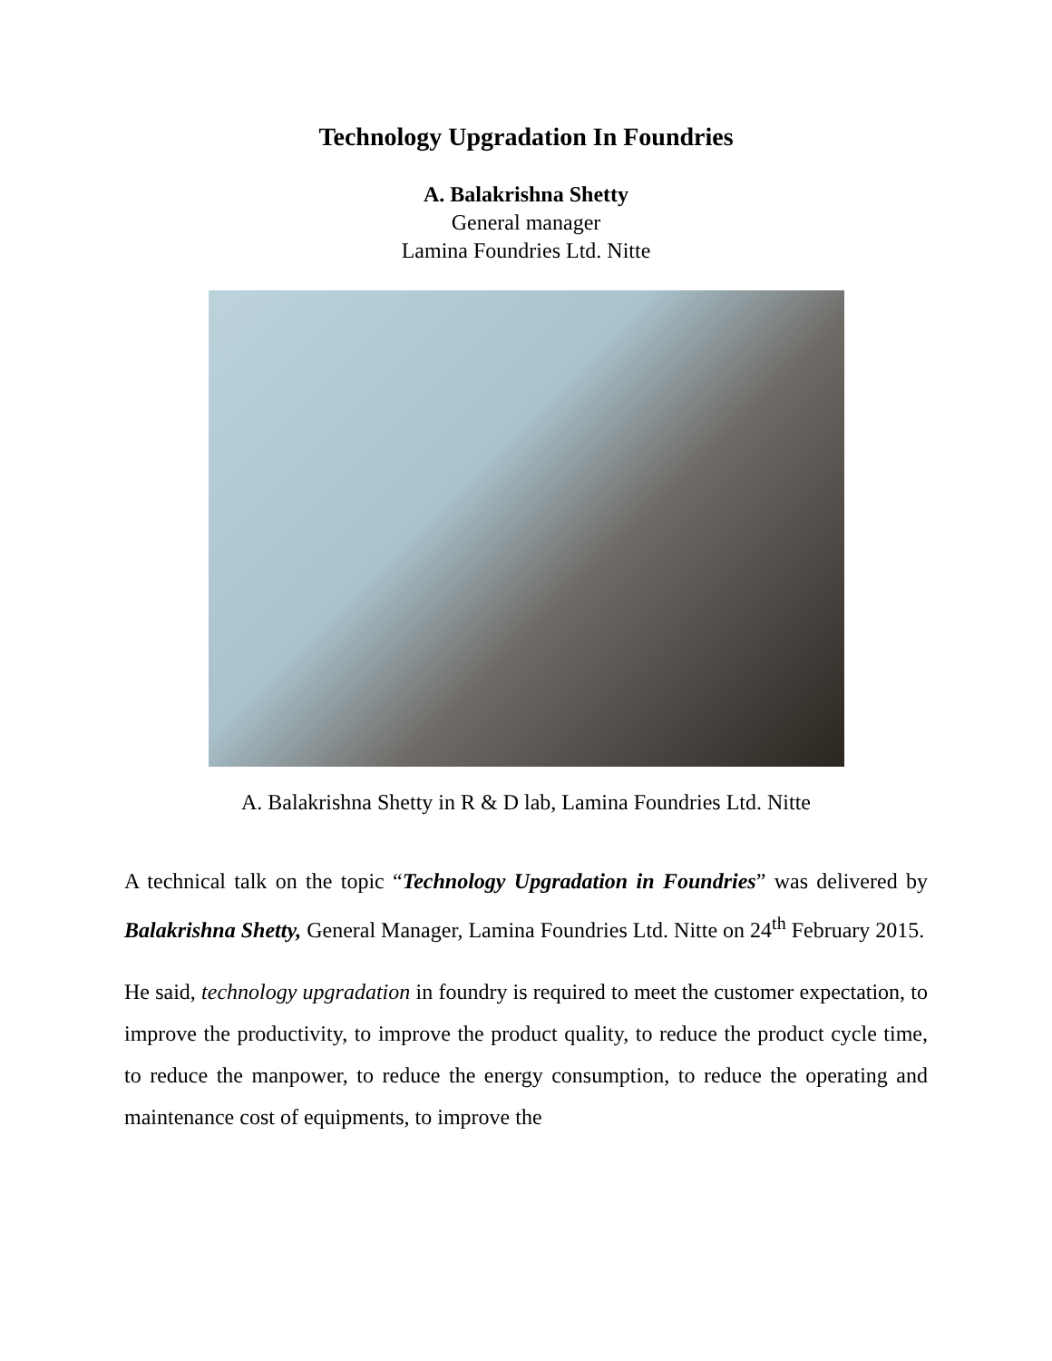Technology Upgradation In Foundries
A. Balakrishna Shetty
General manager
Lamina Foundries Ltd. Nitte
A. Balakrishna Shetty in R & D lab, Lamina Foundries Ltd. Nitte
A technical talk on the topic “Technology Upgradation in Foundries” was delivered by Balakrishna Shetty, General Manager, Lamina Foundries Ltd. Nitte on 24<sup>th</sup> February 2015.
He said, technology upgradation in foundry is required to meet the customer expectation, to improve the productivity, to improve the product quality, to reduce the product cycle time, to reduce the manpower, to reduce the energy consumption, to reduce the operating and maintenance cost of equipments, to improve the